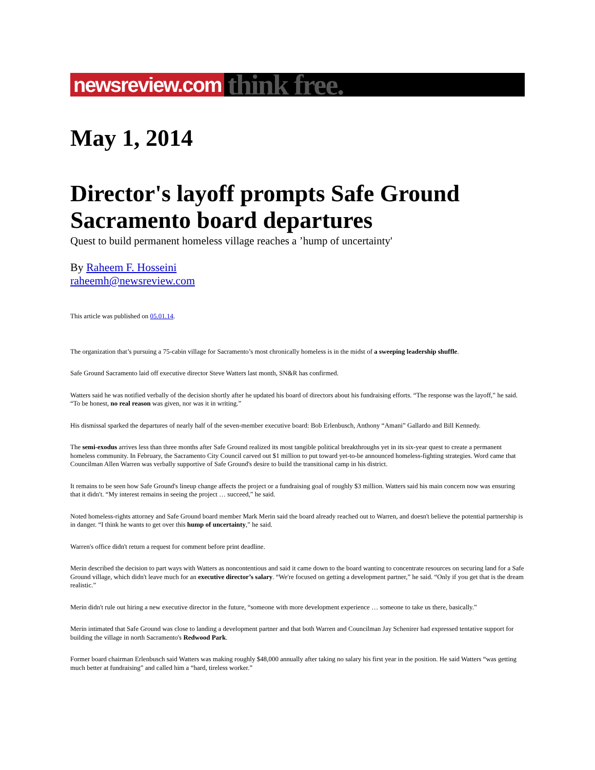newsreview.com think free.
May 1, 2014
Director's layoff prompts Safe Ground Sacramento board departures
Quest to build permanent homeless village reaches a ’hump of uncertainty'
By Raheem F. Hosseini
raheemh@newsreview.com
This article was published on 05.01.14.
The organization that’s pursuing a 75-cabin village for Sacramento’s most chronically homeless is in the midst of a sweeping leadership shuffle.
Safe Ground Sacramento laid off executive director Steve Watters last month, SN&R has confirmed.
Watters said he was notified verbally of the decision shortly after he updated his board of directors about his fundraising efforts. “The response was the layoff,” he said. “To be honest, no real reason was given, nor was it in writing.”
His dismissal sparked the departures of nearly half of the seven-member executive board: Bob Erlenbusch, Anthony “Amani” Gallardo and Bill Kennedy.
The semi-exodus arrives less than three months after Safe Ground realized its most tangible political breakthroughs yet in its six-year quest to create a permanent homeless community. In February, the Sacramento City Council carved out $1 million to put toward yet-to-be announced homeless-fighting strategies. Word came that Councilman Allen Warren was verbally supportive of Safe Ground's desire to build the transitional camp in his district.
It remains to be seen how Safe Ground's lineup change affects the project or a fundraising goal of roughly $3 million. Watters said his main concern now was ensuring that it didn't. “My interest remains in seeing the project … succeed,” he said.
Noted homeless-rights attorney and Safe Ground board member Mark Merin said the board already reached out to Warren, and doesn't believe the potential partnership is in danger. “I think he wants to get over this hump of uncertainty,” he said.
Warren's office didn't return a request for comment before print deadline.
Merin described the decision to part ways with Watters as noncontentious and said it came down to the board wanting to concentrate resources on securing land for a Safe Ground village, which didn't leave much for an executive director’s salary. “We're focused on getting a development partner,” he said. “Only if you get that is the dream realistic.”
Merin didn't rule out hiring a new executive director in the future, “someone with more development experience … someone to take us there, basically.”
Merin intimated that Safe Ground was close to landing a development partner and that both Warren and Councilman Jay Schenirer had expressed tentative support for building the village in north Sacramento's Redwood Park.
Former board chairman Erlenbusch said Watters was making roughly $48,000 annually after taking no salary his first year in the position. He said Watters “was getting much better at fundraising” and called him a “hard, tireless worker.”